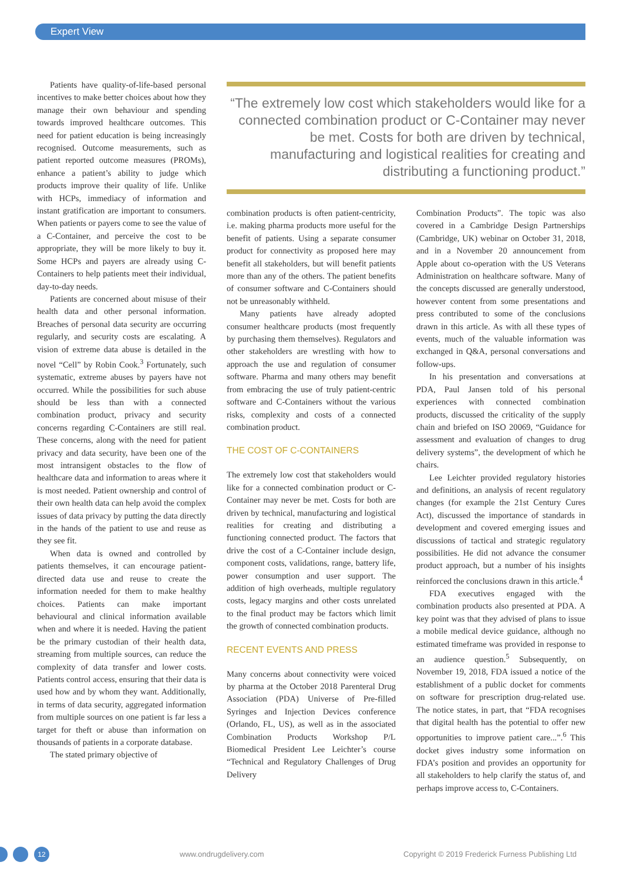Expert View
Patients have quality-of-life-based personal incentives to make better choices about how they manage their own behaviour and spending towards improved healthcare outcomes. This need for patient education is being increasingly recognised. Outcome measurements, such as patient reported outcome measures (PROMs), enhance a patient’s ability to judge which products improve their quality of life. Unlike with HCPs, immediacy of information and instant gratification are important to consumers. When patients or payers come to see the value of a C-Container, and perceive the cost to be appropriate, they will be more likely to buy it. Some HCPs and payers are already using C-Containers to help patients meet their individual, day-to-day needs.
Patients are concerned about misuse of their health data and other personal information. Breaches of personal data security are occurring regularly, and security costs are escalating. A vision of extreme data abuse is detailed in the novel “Cell” by Robin Cook.<sup>3</sup> Fortunately, such systematic, extreme abuses by payers have not occurred. While the possibilities for such abuse should be less than with a connected combination product, privacy and security concerns regarding C-Containers are still real. These concerns, along with the need for patient privacy and data security, have been one of the most intransigent obstacles to the flow of healthcare data and information to areas where it is most needed. Patient ownership and control of their own health data can help avoid the complex issues of data privacy by putting the data directly in the hands of the patient to use and reuse as they see fit.
When data is owned and controlled by patients themselves, it can encourage patient-directed data use and reuse to create the information needed for them to make healthy choices. Patients can make important behavioural and clinical information available when and where it is needed. Having the patient be the primary custodian of their health data, streaming from multiple sources, can reduce the complexity of data transfer and lower costs. Patients control access, ensuring that their data is used how and by whom they want. Additionally, in terms of data security, aggregated information from multiple sources on one patient is far less a target for theft or abuse than information on thousands of patients in a corporate database.
The stated primary objective of
“The extremely low cost which stakeholders would like for a connected combination product or C-Container may never be met. Costs for both are driven by technical, manufacturing and logistical realities for creating and distributing a functioning product.”
combination products is often patient-centricity, i.e. making pharma products more useful for the benefit of patients. Using a separate consumer product for connectivity as proposed here may benefit all stakeholders, but will benefit patients more than any of the others. The patient benefits of consumer software and C-Containers should not be unreasonably withheld.
Many patients have already adopted consumer healthcare products (most frequently by purchasing them themselves). Regulators and other stakeholders are wrestling with how to approach the use and regulation of consumer software. Pharma and many others may benefit from embracing the use of truly patient-centric software and C-Containers without the various risks, complexity and costs of a connected combination product.
THE COST OF C-CONTAINERS
The extremely low cost that stakeholders would like for a connected combination product or C-Container may never be met. Costs for both are driven by technical, manufacturing and logistical realities for creating and distributing a functioning connected product. The factors that drive the cost of a C-Container include design, component costs, validations, range, battery life, power consumption and user support. The addition of high overheads, multiple regulatory costs, legacy margins and other costs unrelated to the final product may be factors which limit the growth of connected combination products.
RECENT EVENTS AND PRESS
Many concerns about connectivity were voiced by pharma at the October 2018 Parenteral Drug Association (PDA) Universe of Pre-filled Syringes and Injection Devices conference (Orlando, FL, US), as well as in the associated Combination Products Workshop P/L Biomedical President Lee Leichter’s course “Technical and Regulatory Challenges of Drug Delivery
Combination Products”. The topic was also covered in a Cambridge Design Partnerships (Cambridge, UK) webinar on October 31, 2018, and in a November 20 announcement from Apple about co-operation with the US Veterans Administration on healthcare software. Many of the concepts discussed are generally understood, however content from some presentations and press contributed to some of the conclusions drawn in this article. As with all these types of events, much of the valuable information was exchanged in Q&A, personal conversations and follow-ups.
In his presentation and conversations at PDA, Paul Jansen told of his personal experiences with connected combination products, discussed the criticality of the supply chain and briefed on ISO 20069, “Guidance for assessment and evaluation of changes to drug delivery systems”, the development of which he chairs.
Lee Leichter provided regulatory histories and definitions, an analysis of recent regulatory changes (for example the 21st Century Cures Act), discussed the importance of standards in development and covered emerging issues and discussions of tactical and strategic regulatory possibilities. He did not advance the consumer product approach, but a number of his insights reinforced the conclusions drawn in this article.<sup>4</sup>
FDA executives engaged with the combination products also presented at PDA. A key point was that they advised of plans to issue a mobile medical device guidance, although no estimated timeframe was provided in response to an audience question.<sup>5</sup> Subsequently, on November 19, 2018, FDA issued a notice of the establishment of a public docket for comments on software for prescription drug-related use. The notice states, in part, that “FDA recognises that digital health has the potential to offer new opportunities to improve patient care...”.<sup>6</sup> This docket gives industry some information on FDA’s position and provides an opportunity for all stakeholders to help clarify the status of, and perhaps improve access to, C-Containers.
12
www.ondrugdelivery.com Copyright © 2019 Frederick Furness Publishing Ltd